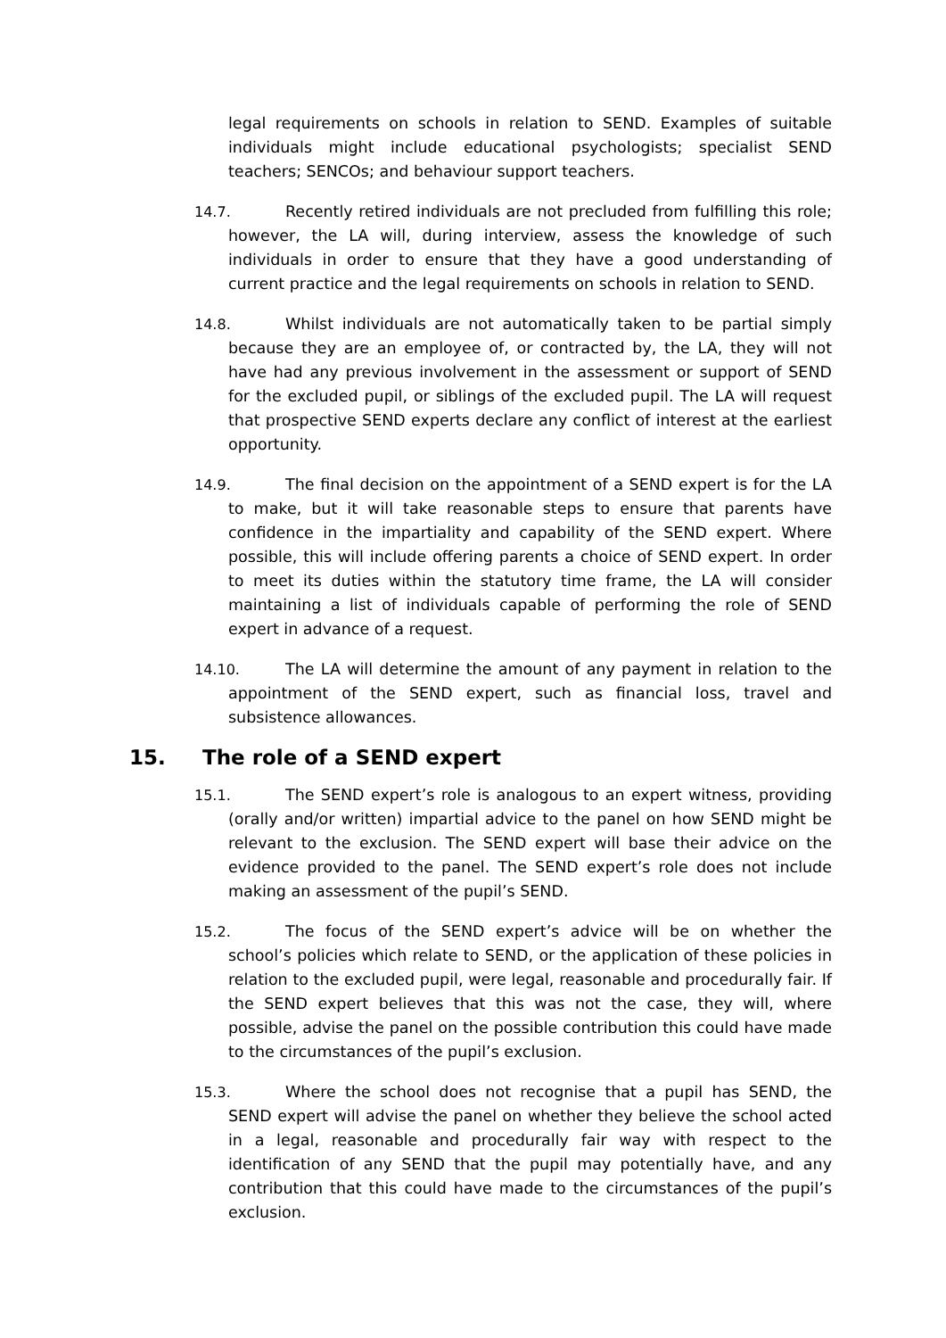legal requirements on schools in relation to SEND. Examples of suitable individuals might include educational psychologists; specialist SEND teachers; SENCOs; and behaviour support teachers.
14.7. Recently retired individuals are not precluded from fulfilling this role; however, the LA will, during interview, assess the knowledge of such individuals in order to ensure that they have a good understanding of current practice and the legal requirements on schools in relation to SEND.
14.8. Whilst individuals are not automatically taken to be partial simply because they are an employee of, or contracted by, the LA, they will not have had any previous involvement in the assessment or support of SEND for the excluded pupil, or siblings of the excluded pupil. The LA will request that prospective SEND experts declare any conflict of interest at the earliest opportunity.
14.9. The final decision on the appointment of a SEND expert is for the LA to make, but it will take reasonable steps to ensure that parents have confidence in the impartiality and capability of the SEND expert. Where possible, this will include offering parents a choice of SEND expert. In order to meet its duties within the statutory time frame, the LA will consider maintaining a list of individuals capable of performing the role of SEND expert in advance of a request.
14.10. The LA will determine the amount of any payment in relation to the appointment of the SEND expert, such as financial loss, travel and subsistence allowances.
15. The role of a SEND expert
15.1. The SEND expert’s role is analogous to an expert witness, providing (orally and/or written) impartial advice to the panel on how SEND might be relevant to the exclusion. The SEND expert will base their advice on the evidence provided to the panel. The SEND expert’s role does not include making an assessment of the pupil’s SEND.
15.2. The focus of the SEND expert’s advice will be on whether the school’s policies which relate to SEND, or the application of these policies in relation to the excluded pupil, were legal, reasonable and procedurally fair. If the SEND expert believes that this was not the case, they will, where possible, advise the panel on the possible contribution this could have made to the circumstances of the pupil’s exclusion.
15.3. Where the school does not recognise that a pupil has SEND, the SEND expert will advise the panel on whether they believe the school acted in a legal, reasonable and procedurally fair way with respect to the identification of any SEND that the pupil may potentially have, and any contribution that this could have made to the circumstances of the pupil’s exclusion.